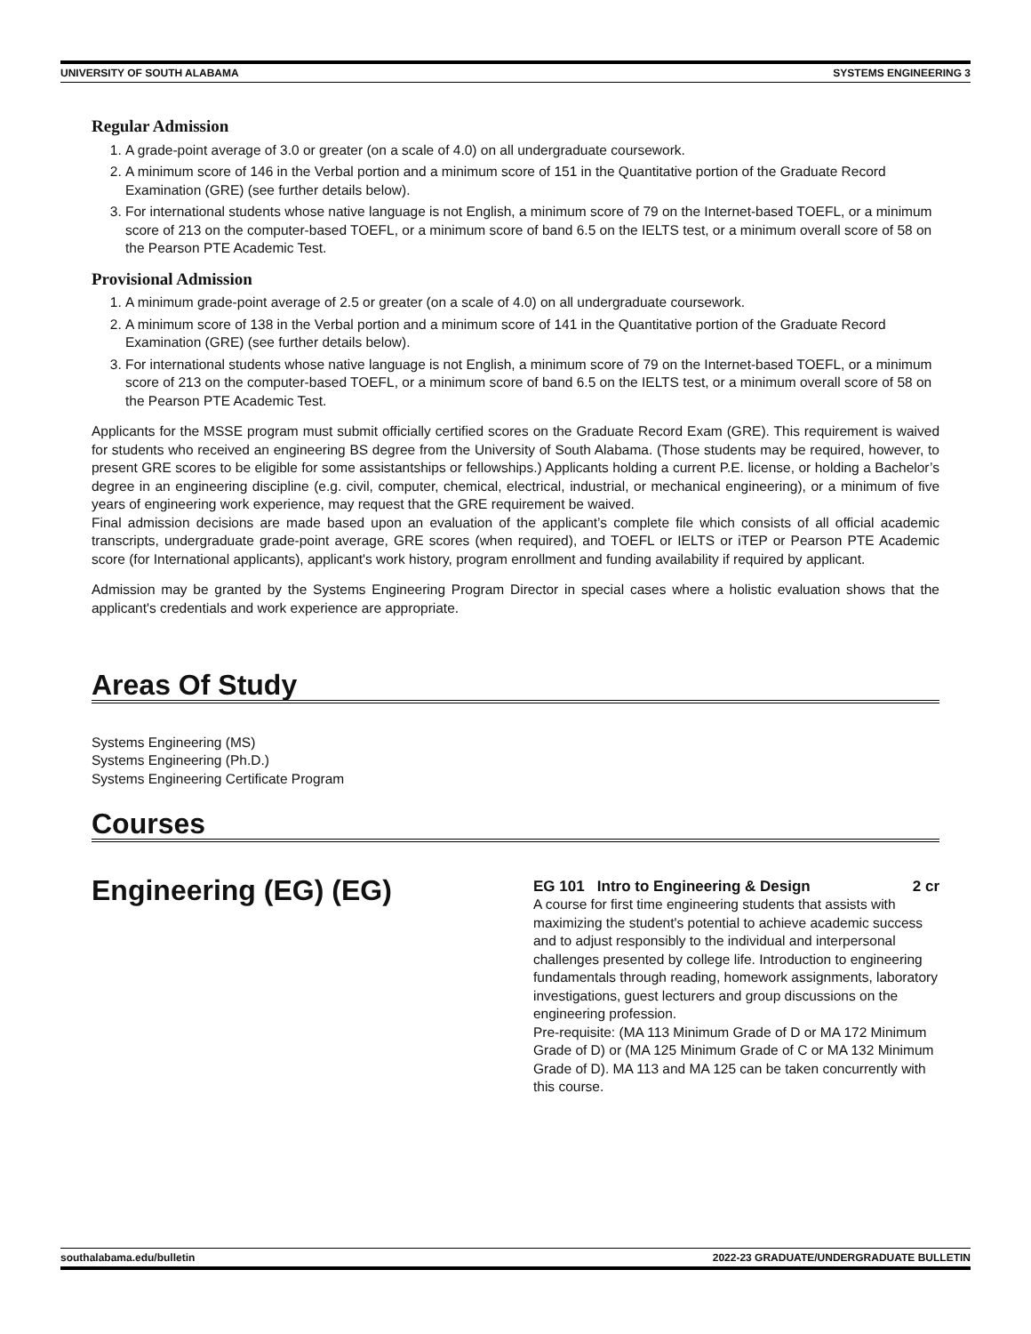UNIVERSITY OF SOUTH ALABAMA SYSTEMS ENGINEERING 3
Regular Admission
1. A grade-point average of 3.0 or greater (on a scale of 4.0) on all undergraduate coursework.
2. A minimum score of 146 in the Verbal portion and a minimum score of 151 in the Quantitative portion of the Graduate Record Examination (GRE) (see further details below).
3. For international students whose native language is not English, a minimum score of 79 on the Internet-based TOEFL, or a minimum score of 213 on the computer-based TOEFL, or a minimum score of band 6.5 on the IELTS test, or a minimum overall score of 58 on the Pearson PTE Academic Test.
Provisional Admission
1. A minimum grade-point average of 2.5 or greater (on a scale of 4.0) on all undergraduate coursework.
2. A minimum score of 138 in the Verbal portion and a minimum score of 141 in the Quantitative portion of the Graduate Record Examination (GRE) (see further details below).
3. For international students whose native language is not English, a minimum score of 79 on the Internet-based TOEFL, or a minimum score of 213 on the computer-based TOEFL, or a minimum score of band 6.5 on the IELTS test, or a minimum overall score of 58 on the Pearson PTE Academic Test.
Applicants for the MSSE program must submit officially certified scores on the Graduate Record Exam (GRE). This requirement is waived for students who received an engineering BS degree from the University of South Alabama. (Those students may be required, however, to present GRE scores to be eligible for some assistantships or fellowships.) Applicants holding a current P.E. license, or holding a Bachelor’s degree in an engineering discipline (e.g. civil, computer, chemical, electrical, industrial, or mechanical engineering), or a minimum of five years of engineering work experience, may request that the GRE requirement be waived.
Final admission decisions are made based upon an evaluation of the applicant’s complete file which consists of all official academic transcripts, undergraduate grade-point average, GRE scores (when required), and TOEFL or IELTS or iTEP or Pearson PTE Academic score (for International applicants), applicant's work history, program enrollment and funding availability if required by applicant.
Admission may be granted by the Systems Engineering Program Director in special cases where a holistic evaluation shows that the applicant's credentials and work experience are appropriate.
Areas Of Study
Systems Engineering (MS)
Systems Engineering (Ph.D.)
Systems Engineering Certificate Program
Courses
Engineering (EG) (EG)
EG 101 Intro to Engineering & Design 2 cr
A course for first time engineering students that assists with maximizing the student's potential to achieve academic success and to adjust responsibly to the individual and interpersonal challenges presented by college life. Introduction to engineering fundamentals through reading, homework assignments, laboratory investigations, guest lecturers and group discussions on the engineering profession.
Pre-requisite: (MA 113 Minimum Grade of D or MA 172 Minimum Grade of D) or (MA 125 Minimum Grade of C or MA 132 Minimum Grade of D). MA 113 and MA 125 can be taken concurrently with this course.
southalabama.edu/bulletin 2022-23 GRADUATE/UNDERGRADUATE BULLETIN